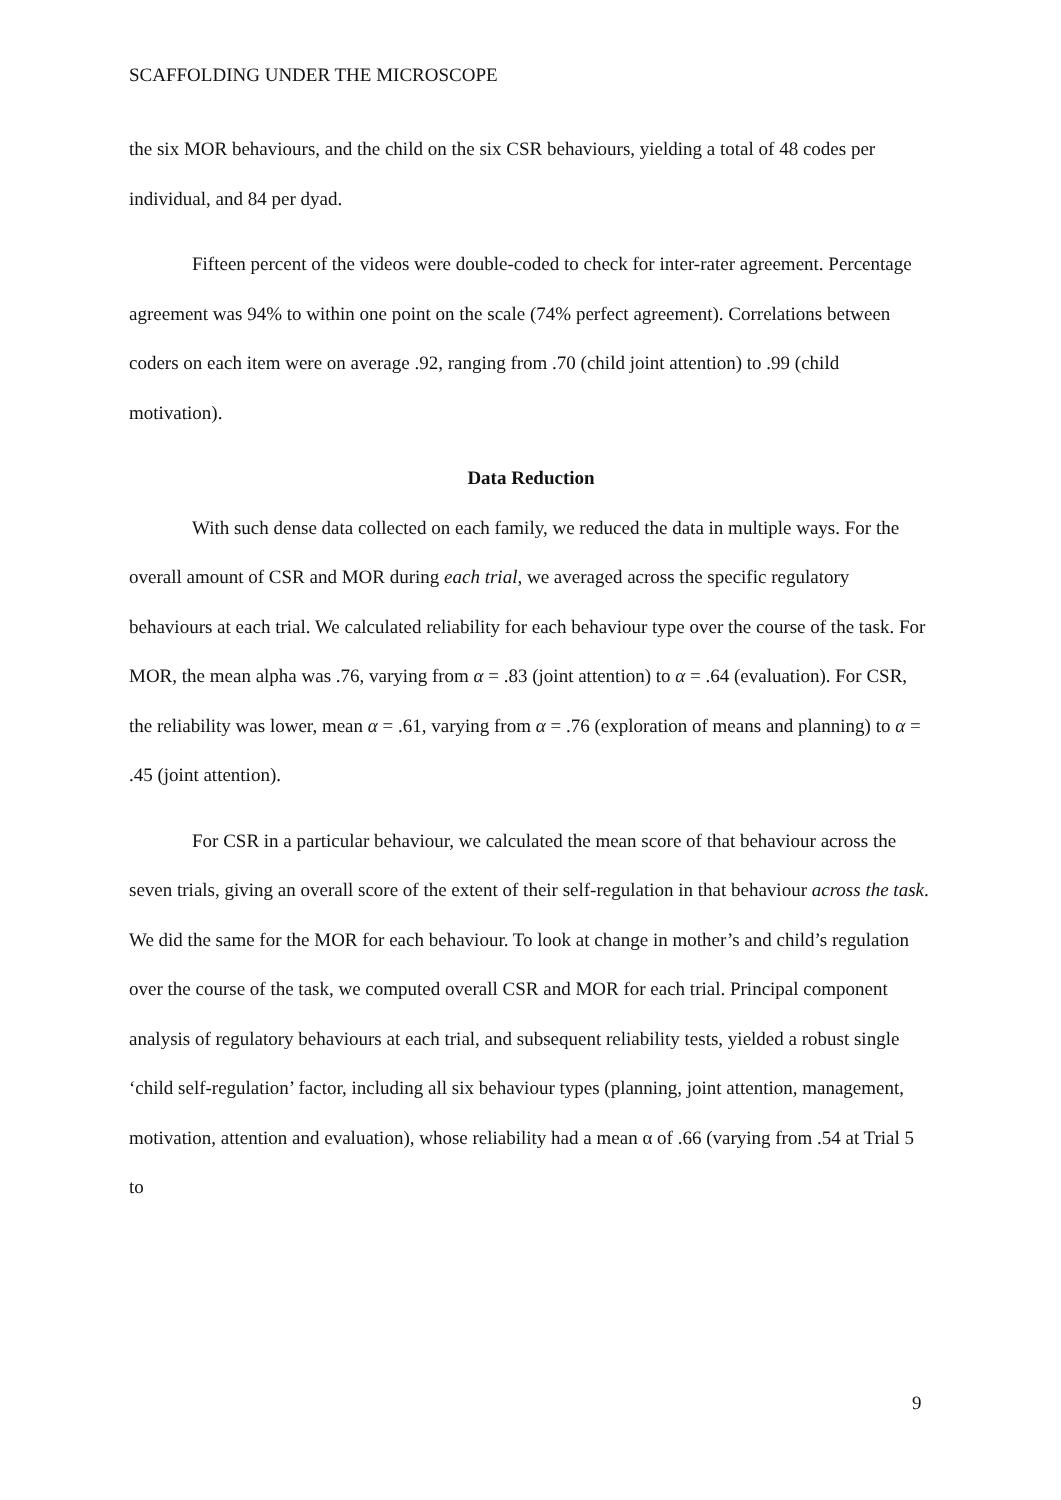SCAFFOLDING UNDER THE MICROSCOPE
the six MOR behaviours, and the child on the six CSR behaviours, yielding a total of 48 codes per individual, and 84 per dyad.
Fifteen percent of the videos were double-coded to check for inter-rater agreement. Percentage agreement was 94% to within one point on the scale (74% perfect agreement). Correlations between coders on each item were on average .92, ranging from .70 (child joint attention) to .99 (child motivation).
Data Reduction
With such dense data collected on each family, we reduced the data in multiple ways. For the overall amount of CSR and MOR during each trial, we averaged across the specific regulatory behaviours at each trial. We calculated reliability for each behaviour type over the course of the task. For MOR, the mean alpha was .76, varying from α = .83 (joint attention) to α = .64 (evaluation). For CSR, the reliability was lower, mean α = .61, varying from α = .76 (exploration of means and planning) to α = .45 (joint attention).
For CSR in a particular behaviour, we calculated the mean score of that behaviour across the seven trials, giving an overall score of the extent of their self-regulation in that behaviour across the task. We did the same for the MOR for each behaviour. To look at change in mother’s and child’s regulation over the course of the task, we computed overall CSR and MOR for each trial. Principal component analysis of regulatory behaviours at each trial, and subsequent reliability tests, yielded a robust single ‘child self-regulation’ factor, including all six behaviour types (planning, joint attention, management, motivation, attention and evaluation), whose reliability had a mean α of .66 (varying from .54 at Trial 5 to
9